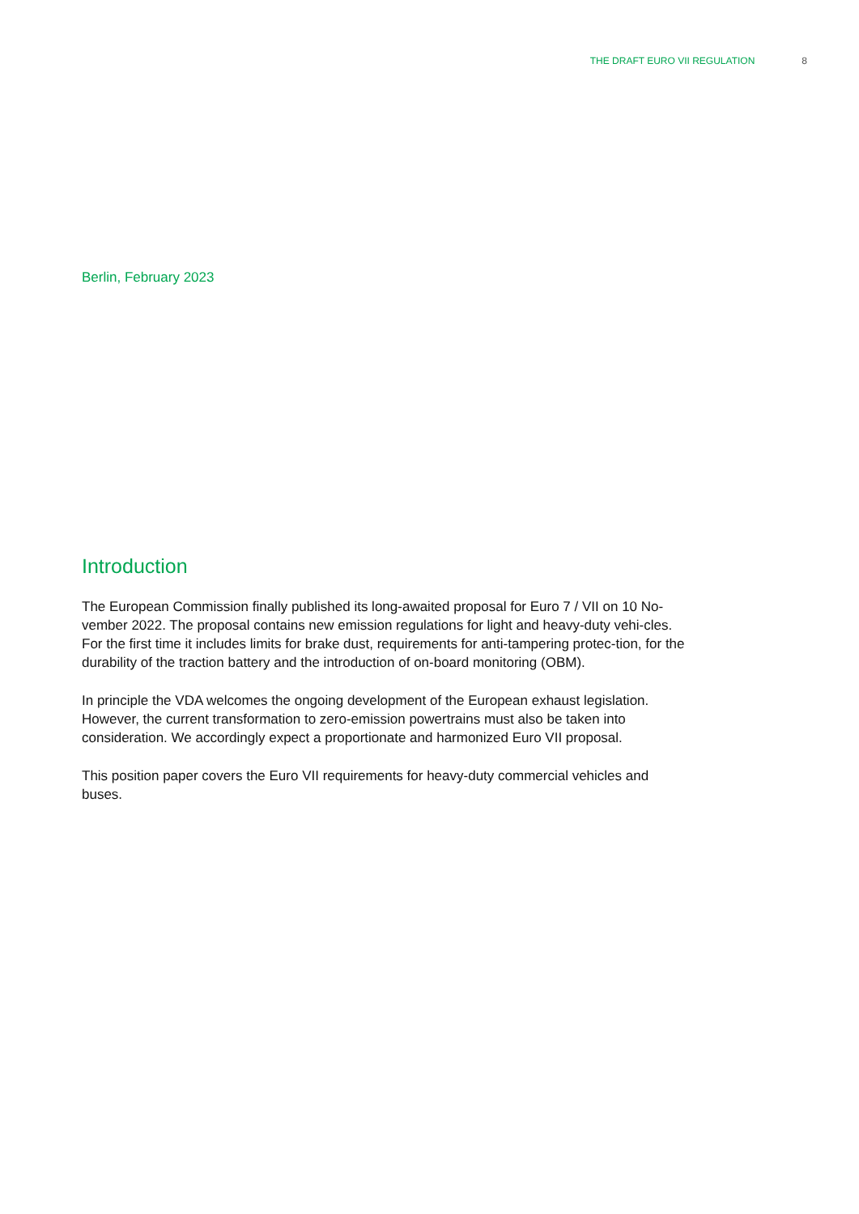THE DRAFT EURO VII REGULATION 8
Berlin, February 2023
Introduction
The European Commission finally published its long-awaited proposal for Euro 7 / VII on 10 No-vember 2022. The proposal contains new emission regulations for light and heavy-duty vehi-cles. For the first time it includes limits for brake dust, requirements for anti-tampering protec-tion, for the durability of the traction battery and the introduction of on-board monitoring (OBM).
In principle the VDA welcomes the ongoing development of the European exhaust legislation. However, the current transformation to zero-emission powertrains must also be taken into consideration. We accordingly expect a proportionate and harmonized Euro VII proposal.
This position paper covers the Euro VII requirements for heavy-duty commercial vehicles and buses.